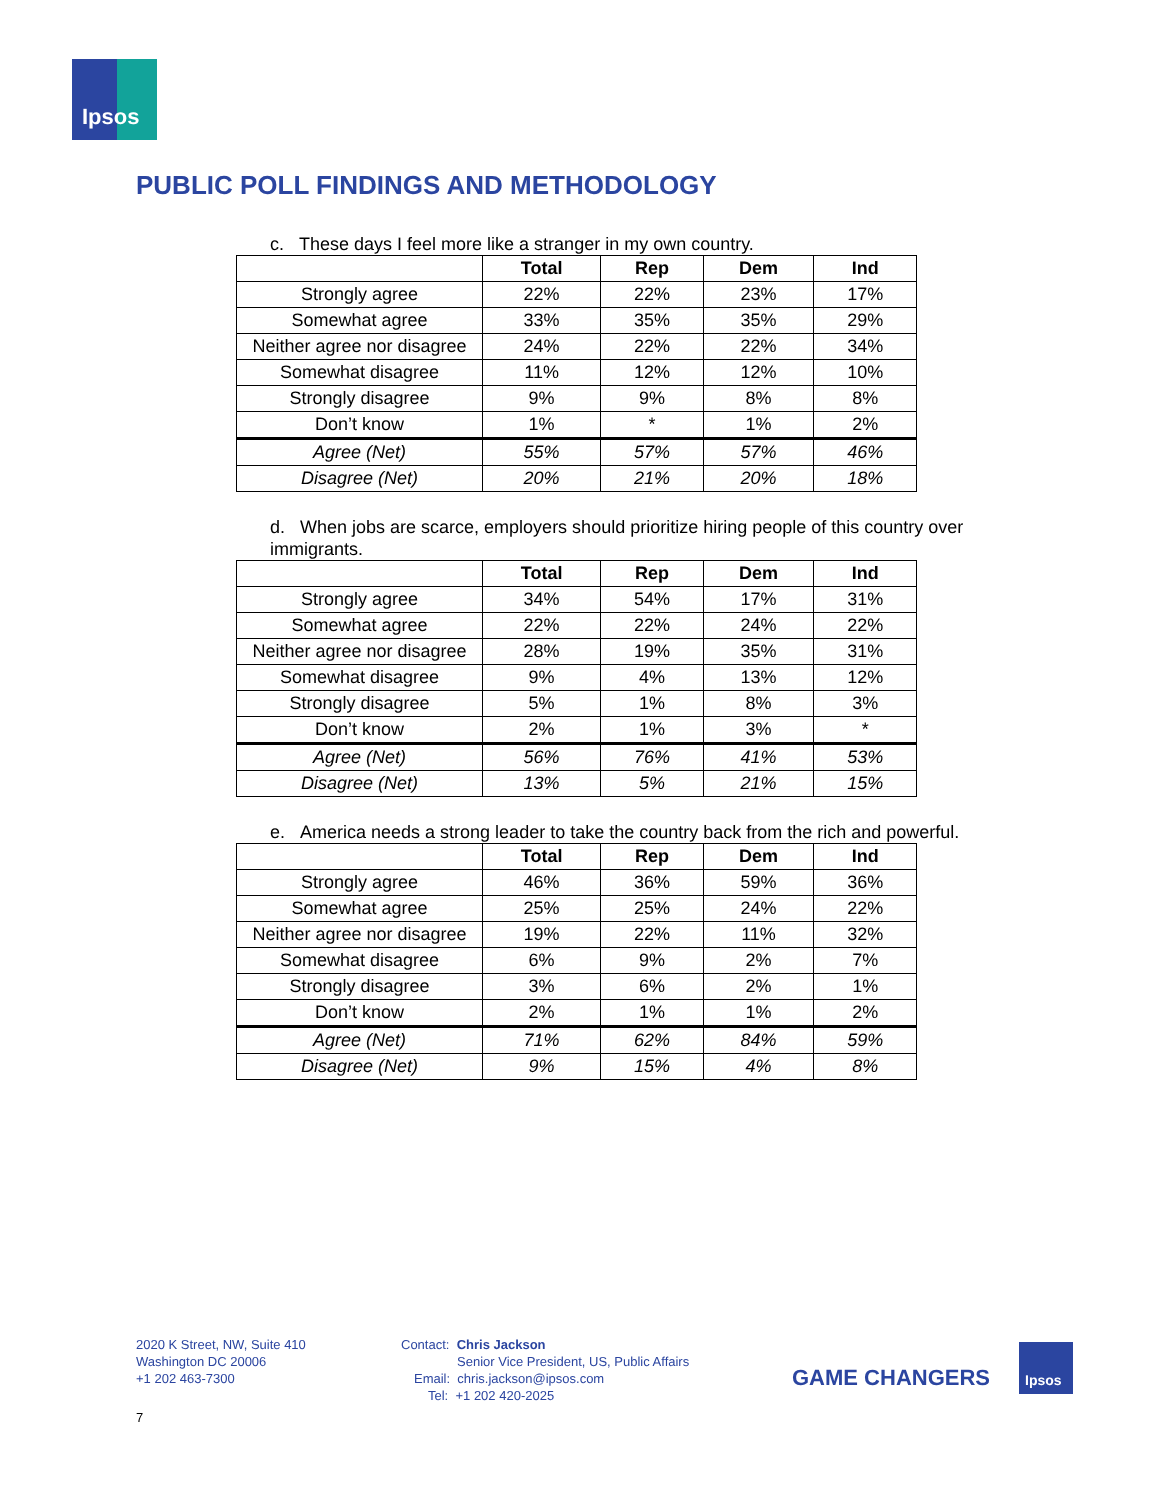Ipsos
PUBLIC POLL FINDINGS AND METHODOLOGY
c. These days I feel more like a stranger in my own country.
| | Total | Rep | Dem | Ind |
| Strongly agree | 22% | 22% | 23% | 17% |
| Somewhat agree | 33% | 35% | 35% | 29% |
| Neither agree nor disagree | 24% | 22% | 22% | 34% |
| Somewhat disagree | 11% | 12% | 12% | 10% |
| Strongly disagree | 9% | 9% | 8% | 8% |
| Don’t know | 1% | * | 1% | 2% |
| Agree (Net) | 55% | 57% | 57% | 46% |
| Disagree (Net) | 20% | 21% | 20% | 18% |
d. When jobs are scarce, employers should prioritize hiring people of this country over immigrants.
| | Total | Rep | Dem | Ind |
| Strongly agree | 34% | 54% | 17% | 31% |
| Somewhat agree | 22% | 22% | 24% | 22% |
| Neither agree nor disagree | 28% | 19% | 35% | 31% |
| Somewhat disagree | 9% | 4% | 13% | 12% |
| Strongly disagree | 5% | 1% | 8% | 3% |
| Don’t know | 2% | 1% | 3% | * |
| Agree (Net) | 56% | 76% | 41% | 53% |
| Disagree (Net) | 13% | 5% | 21% | 15% |
e. America needs a strong leader to take the country back from the rich and powerful.
| | Total | Rep | Dem | Ind |
| Strongly agree | 46% | 36% | 59% | 36% |
| Somewhat agree | 25% | 25% | 24% | 22% |
| Neither agree nor disagree | 19% | 22% | 11% | 32% |
| Somewhat disagree | 6% | 9% | 2% | 7% |
| Strongly disagree | 3% | 6% | 2% | 1% |
| Don’t know | 2% | 1% | 1% | 2% |
| Agree (Net) | 71% | 62% | 84% | 59% |
| Disagree (Net) | 9% | 15% | 4% | 8% |
2020 K Street, NW, Suite 410
Washington DC 20006
+1 202 463-7300
Contact: Chris Jackson
Senior Vice President, US, Public Affairs
Email: chris.jackson@ipsos.com
Tel: +1 202 420-2025
GAME CHANGERS
Ipsos
7